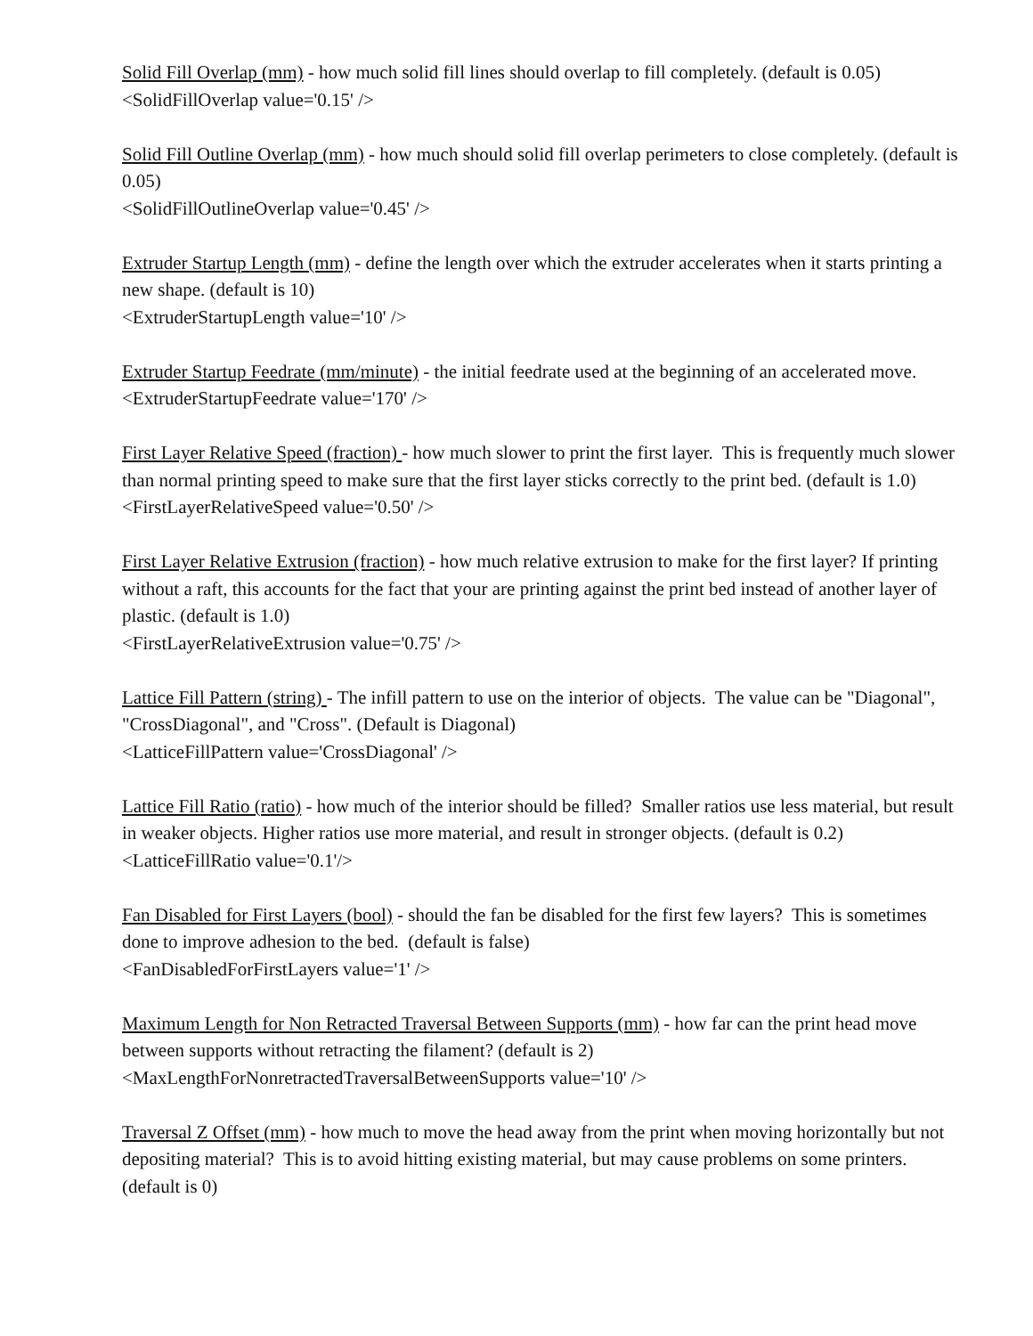Solid Fill Overlap (mm) - how much solid fill lines should overlap to fill completely. (default is 0.05)
<SolidFillOverlap value='0.15' />
Solid Fill Outline Overlap (mm) - how much should solid fill overlap perimeters to close completely. (default is 0.05)
<SolidFillOutlineOverlap value='0.45' />
Extruder Startup Length (mm) - define the length over which the extruder accelerates when it starts printing a new shape. (default is 10)
<ExtruderStartupLength value='10' />
Extruder Startup Feedrate (mm/minute) - the initial feedrate used at the beginning of an accelerated move.
<ExtruderStartupFeedrate value='170' />
First Layer Relative Speed (fraction) - how much slower to print the first layer. This is frequently much slower than normal printing speed to make sure that the first layer sticks correctly to the print bed. (default is 1.0)
<FirstLayerRelativeSpeed value='0.50' />
First Layer Relative Extrusion (fraction) - how much relative extrusion to make for the first layer? If printing without a raft, this accounts for the fact that your are printing against the print bed instead of another layer of plastic. (default is 1.0)
<FirstLayerRelativeExtrusion value='0.75' />
Lattice Fill Pattern (string) - The infill pattern to use on the interior of objects. The value can be "Diagonal", "CrossDiagonal", and "Cross". (Default is Diagonal)
<LatticeFillPattern value='CrossDiagonal' />
Lattice Fill Ratio (ratio) - how much of the interior should be filled? Smaller ratios use less material, but result in weaker objects. Higher ratios use more material, and result in stronger objects. (default is 0.2)
<LatticeFillRatio value='0.1'/>
Fan Disabled for First Layers (bool) - should the fan be disabled for the first few layers? This is sometimes done to improve adhesion to the bed. (default is false)
<FanDisabledForFirstLayers value='1' />
Maximum Length for Non Retracted Traversal Between Supports (mm) - how far can the print head move between supports without retracting the filament? (default is 2)
<MaxLengthForNonretractedTraversalBetweenSupports value='10' />
Traversal Z Offset (mm) - how much to move the head away from the print when moving horizontally but not depositing material? This is to avoid hitting existing material, but may cause problems on some printers. (default is 0)